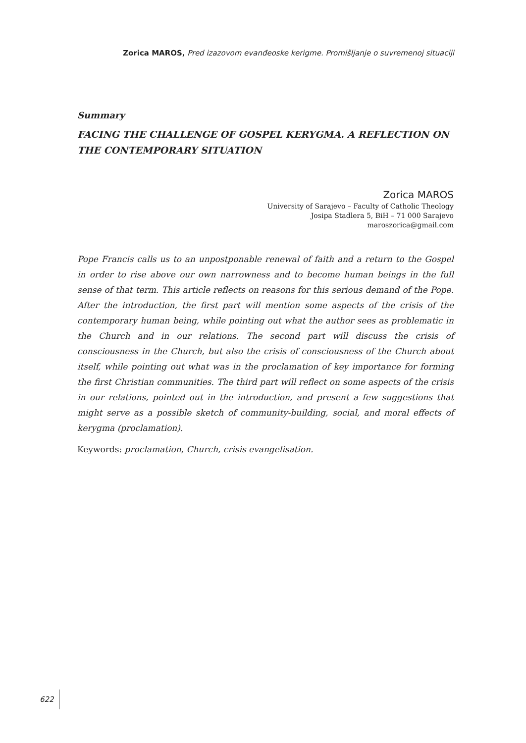Zorica MAROS, Pred izazovom evanđeoske kerigme. Promišljanje o suvremenoj situaciji
Summary
FACING THE CHALLENGE OF GOSPEL KERYGMA. A REFLECTION ON THE CONTEMPORARY SITUATION
Zorica MAROS
University of Sarajevo – Faculty of Catholic Theology
Josipa Stadlera 5, BiH – 71 000 Sarajevo
maroszorica@gmail.com
Pope Francis calls us to an unpostponable renewal of faith and a return to the Gospel in order to rise above our own narrowness and to become human beings in the full sense of that term. This article reflects on reasons for this serious demand of the Pope. After the introduction, the first part will mention some aspects of the crisis of the contemporary human being, while pointing out what the author sees as problematic in the Church and in our relations. The second part will discuss the crisis of consciousness in the Church, but also the crisis of consciousness of the Church about itself, while pointing out what was in the proclamation of key importance for forming the first Christian communities. The third part will reflect on some aspects of the crisis in our relations, pointed out in the introduction, and present a few suggestions that might serve as a possible sketch of community-building, social, and moral effects of kerygma (proclamation).
Keywords: proclamation, Church, crisis evangelisation.
622